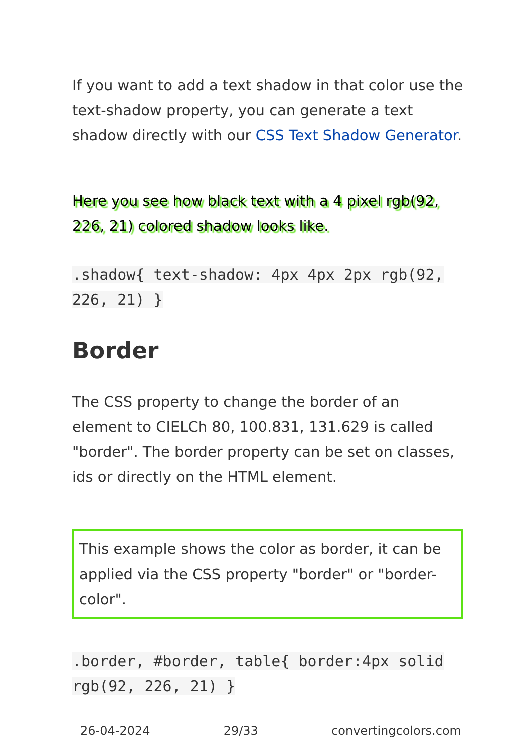If you want to add a text shadow in that color use the text-shadow property, you can generate a text shadow directly with our CSS Text Shadow Generator.
Here you see how black text with a 4 pixel rgb(92, 226, 21) colored shadow looks like.
.shadow{ text-shadow: 4px 4px 2px rgb(92, 226, 21) }
Border
The CSS property to change the border of an element to CIELCh 80, 100.831, 131.629 is called "border". The border property can be set on classes, ids or directly on the HTML element.
This example shows the color as border, it can be applied via the CSS property "border" or "border-color".
.border, #border, table{ border:4px solid rgb(92, 226, 21) }
26-04-2024 29/33 convertingcolors.com